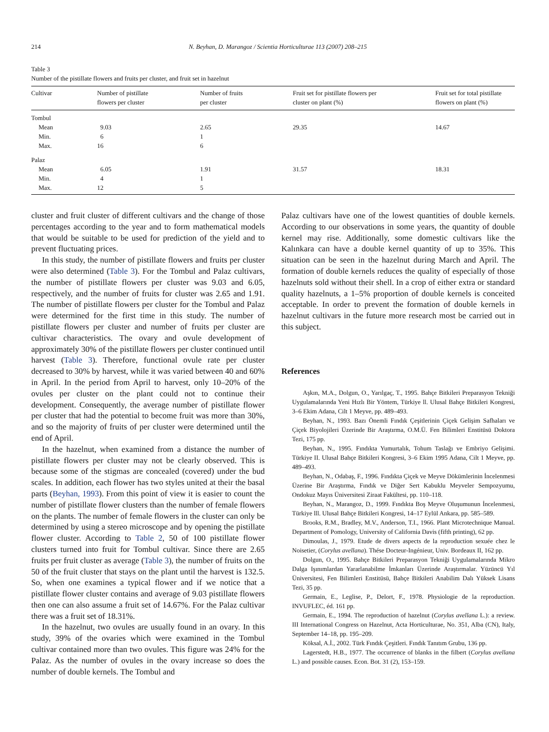214 N. Beyhan, D. Marangoz / Scientia Horticulturae 113 (2007) 208–215
Table 3
Number of the pistillate flowers and fruits per cluster, and fruit set in hazelnut
| Cultivar | Number of pistillate flowers per cluster | Number of fruits per cluster | Fruit set for pistillate flowers per cluster on plant (%) | Fruit set for total pistillate flowers on plant (%) |
| --- | --- | --- | --- | --- |
| Tombul | | | | |
| Mean | 9.03 | 2.65 | 29.35 | 14.67 |
| Min. | 6 | 1 | | |
| Max. | 16 | 6 | | |
| Palaz | | | | |
| Mean | 6.05 | 1.91 | 31.57 | 18.31 |
| Min. | 4 | 1 | | |
| Max. | 12 | 5 | | |
cluster and fruit cluster of different cultivars and the change of those percentages according to the year and to form mathematical models that would be suitable to be used for prediction of the yield and to prevent fluctuating prices.
In this study, the number of pistillate flowers and fruits per cluster were also determined (Table 3). For the Tombul and Palaz cultivars, the number of pistillate flowers per cluster was 9.03 and 6.05, respectively, and the number of fruits for cluster was 2.65 and 1.91. The number of pistillate flowers per cluster for the Tombul and Palaz were determined for the first time in this study. The number of pistillate flowers per cluster and number of fruits per cluster are cultivar characteristics. The ovary and ovule development of approximately 30% of the pistillate flowers per cluster continued until harvest (Table 3). Therefore, functional ovule rate per cluster decreased to 30% by harvest, while it was varied between 40 and 60% in April. In the period from April to harvest, only 10–20% of the ovules per cluster on the plant could not to continue their development. Consequently, the average number of pistillate flower per cluster that had the potential to become fruit was more than 30%, and so the majority of fruits of per cluster were determined until the end of April.
In the hazelnut, when examined from a distance the number of pistillate flowers per cluster may not be clearly observed. This is because some of the stigmas are concealed (covered) under the bud scales. In addition, each flower has two styles united at their the basal parts (Beyhan, 1993). From this point of view it is easier to count the number of pistillate flower clusters than the number of female flowers on the plants. The number of female flowers in the cluster can only be determined by using a stereo microscope and by opening the pistillate flower cluster. According to Table 2, 50 of 100 pistillate flower clusters turned into fruit for Tombul cultivar. Since there are 2.65 fruits per fruit cluster as average (Table 3), the number of fruits on the 50 of the fruit cluster that stays on the plant until the harvest is 132.5. So, when one examines a typical flower and if we notice that a pistillate flower cluster contains and average of 9.03 pistillate flowers then one can also assume a fruit set of 14.67%. For the Palaz cultivar there was a fruit set of 18.31%.
In the hazelnut, two ovules are usually found in an ovary. In this study, 39% of the ovaries which were examined in the Tombul cultivar contained more than two ovules. This figure was 24% for the Palaz. As the number of ovules in the ovary increase so does the number of double kernels. The Tombul and
Palaz cultivars have one of the lowest quantities of double kernels. According to our observations in some years, the quantity of double kernel may rise. Additionally, some domestic cultivars like the Kalınkara can have a double kernel quantity of up to 35%. This situation can be seen in the hazelnut during March and April. The formation of double kernels reduces the quality of especially of those hazelnuts sold without their shell. In a crop of either extra or standard quality hazelnuts, a 1–5% proportion of double kernels is conceited acceptable. In order to prevent the formation of double kernels in hazelnut cultivars in the future more research most be carried out in this subject.
References
Aşkın, M.A., Dolgun, O., Yarılgaç, T., 1995. Bahçe Bitkileri Preparasyon Tekniği Uygulamalarında Yeni Hızlı Bir Yöntem, Türkiye ll. Ulusal Bahçe Bitkileri Kongresi, 3–6 Ekim Adana, Cilt 1 Meyve, pp. 489–493.
Beyhan, N., 1993. Bazı Önemli Fındık Çeşitlerinin Çiçek Gelişim Safhaları ve Çiçek Biyolojileri Üzerinde Bir Araştırma, O.M.Ü. Fen Bilimleri Enstitüsü Doktora Tezi, 175 pp.
Beyhan, N., 1995. Fındıkta Yumurtalık, Tohum Taslağı ve Embriyo Gelişimi. Türkiye II. Ulusal Bahçe Bitkileri Kongresi, 3–6 Ekim 1995 Adana, Cilt 1 Meyve, pp. 489–493.
Beyhan, N., Odabaş, F., 1996. Fındıkta Çiçek ve Meyve Dökümlerinin İncelenmesi Üzerine Bir Araştırma, Fındık ve Diğer Sert Kabuklu Meyveler Sempozyumu, Ondokuz Mayıs Üniversitesi Ziraat Fakültesi, pp. 110–118.
Beyhan, N., Marangoz, D., 1999. Fındıkta Boş Meyve Oluşumunun İncelenmesi, Türkiye lll. Ulusal Bahçe Bitkileri Kongresi, 14–17 Eylül Ankara, pp. 585–589.
Brooks, R.M., Bradley, M.V., Anderson, T.I., 1966. Plant Microtechnique Manual. Department of Pomology, University of California Davis (fifth printing), 62 pp.
Dimoulas, J., 1979. Etude de divers aspects de la reproduction sexuée chez le Noisetier, (Corylus avellana). Thése Docteur-Ingénieur, Univ. Bordeaux II, 162 pp.
Dolgun, O., 1995. Bahçe Bitkileri Preparasyon Tekniği Uygulamalarında Mikro Dalga Işınımlardan Yararlanabilme İmkanları Üzerinde Araştırmalar. Yüzüncü Yıl Üniversitesi, Fen Bilimleri Enstitüsü, Bahçe Bitkileri Anabilim Dalı Yüksek Lisans Tezi, 35 pp.
Germain, E., Leglise, P., Delort, F., 1978. Physiologie de la reproduction. INVUFLEC, éd. 161 pp.
Germain, E., 1994. The reproduction of hazelnut (Corylus avellana L.): a review. III International Congress on Hazelnut, Acta Horticulturae, No. 351, Alba (CN), Italy, September 14–18, pp. 195–209.
Köksal, A.İ., 2002. Türk Fındık Çeşitleri. Fındık Tanıtım Grubu, 136 pp.
Lagerstedt, H.B., 1977. The occurrence of blanks in the filbert (Corylus avellana L.) and possible causes. Econ. Bot. 31 (2), 153–159.